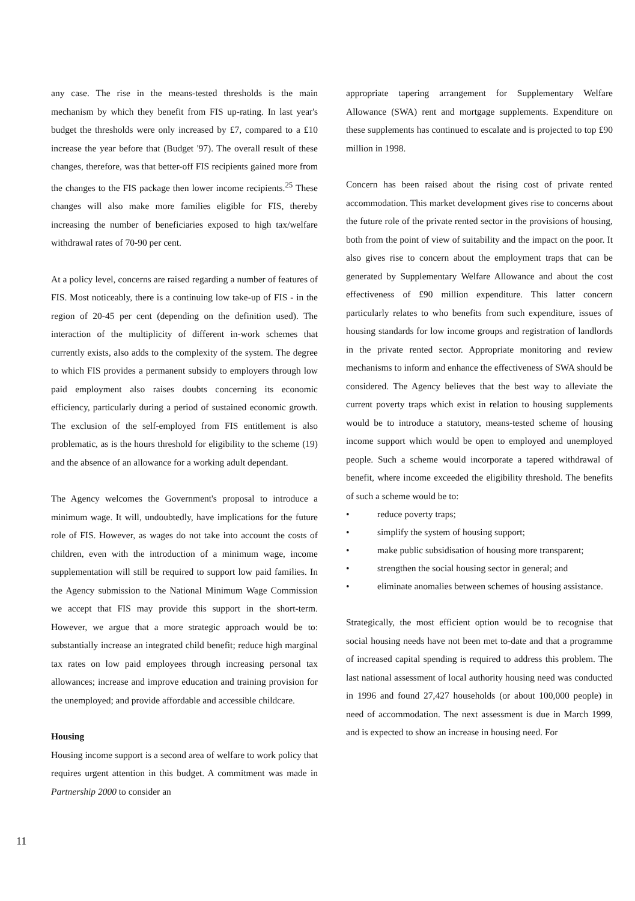any case. The rise in the means-tested thresholds is the main mechanism by which they benefit from FIS up-rating. In last year's budget the thresholds were only increased by £7, compared to a £10 increase the year before that (Budget '97). The overall result of these changes, therefore, was that better-off FIS recipients gained more from the changes to the FIS package then lower income recipients.<sup>25</sup> These changes will also make more families eligible for FIS, thereby increasing the number of beneficiaries exposed to high tax/welfare withdrawal rates of 70-90 per cent.
At a policy level, concerns are raised regarding a number of features of FIS. Most noticeably, there is a continuing low take-up of FIS - in the region of 20-45 per cent (depending on the definition used). The interaction of the multiplicity of different in-work schemes that currently exists, also adds to the complexity of the system. The degree to which FIS provides a permanent subsidy to employers through low paid employment also raises doubts concerning its economic efficiency, particularly during a period of sustained economic growth. The exclusion of the self-employed from FIS entitlement is also problematic, as is the hours threshold for eligibility to the scheme (19) and the absence of an allowance for a working adult dependant.
The Agency welcomes the Government's proposal to introduce a minimum wage. It will, undoubtedly, have implications for the future role of FIS. However, as wages do not take into account the costs of children, even with the introduction of a minimum wage, income supplementation will still be required to support low paid families. In the Agency submission to the National Minimum Wage Commission we accept that FIS may provide this support in the short-term. However, we argue that a more strategic approach would be to: substantially increase an integrated child benefit; reduce high marginal tax rates on low paid employees through increasing personal tax allowances; increase and improve education and training provision for the unemployed; and provide affordable and accessible childcare.
Housing
Housing income support is a second area of welfare to work policy that requires urgent attention in this budget. A commitment was made in Partnership 2000 to consider an
appropriate tapering arrangement for Supplementary Welfare Allowance (SWA) rent and mortgage supplements. Expenditure on these supplements has continued to escalate and is projected to top £90 million in 1998.
Concern has been raised about the rising cost of private rented accommodation. This market development gives rise to concerns about the future role of the private rented sector in the provisions of housing, both from the point of view of suitability and the impact on the poor. It also gives rise to concern about the employment traps that can be generated by Supplementary Welfare Allowance and about the cost effectiveness of £90 million expenditure. This latter concern particularly relates to who benefits from such expenditure, issues of housing standards for low income groups and registration of landlords in the private rented sector. Appropriate monitoring and review mechanisms to inform and enhance the effectiveness of SWA should be considered. The Agency believes that the best way to alleviate the current poverty traps which exist in relation to housing supplements would be to introduce a statutory, means-tested scheme of housing income support which would be open to employed and unemployed people. Such a scheme would incorporate a tapered withdrawal of benefit, where income exceeded the eligibility threshold. The benefits of such a scheme would be to:
• reduce poverty traps;
• simplify the system of housing support;
• make public subsidisation of housing more transparent;
• strengthen the social housing sector in general; and
• eliminate anomalies between schemes of housing assistance.
Strategically, the most efficient option would be to recognise that social housing needs have not been met to-date and that a programme of increased capital spending is required to address this problem. The last national assessment of local authority housing need was conducted in 1996 and found 27,427 households (or about 100,000 people) in need of accommodation. The next assessment is due in March 1999, and is expected to show an increase in housing need. For
11